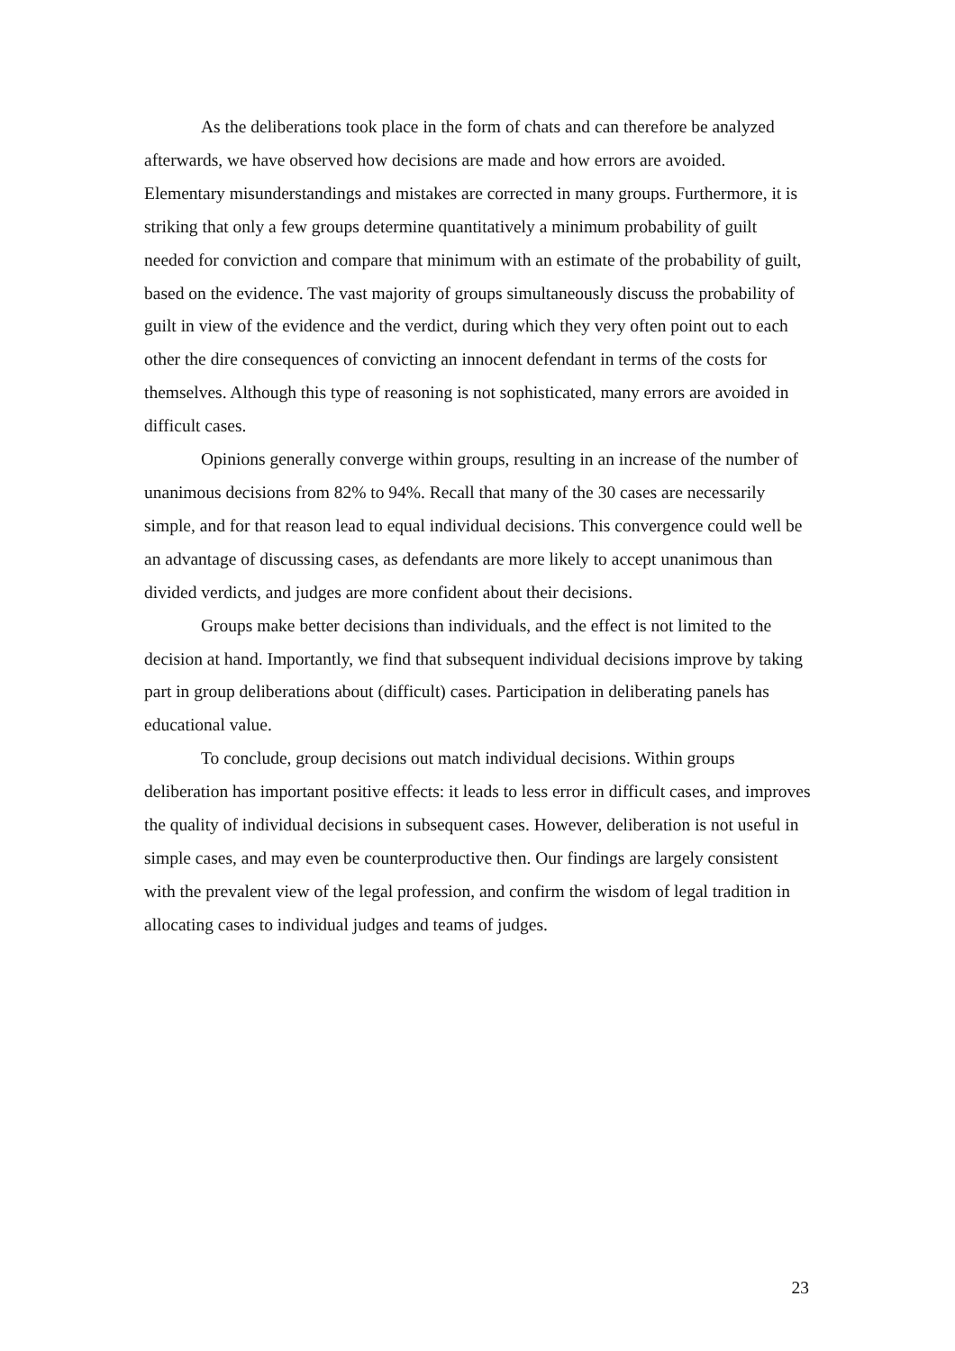As the deliberations took place in the form of chats and can therefore be analyzed afterwards, we have observed how decisions are made and how errors are avoided. Elementary misunderstandings and mistakes are corrected in many groups. Furthermore, it is striking that only a few groups determine quantitatively a minimum probability of guilt needed for conviction and compare that minimum with an estimate of the probability of guilt, based on the evidence. The vast majority of groups simultaneously discuss the probability of guilt in view of the evidence and the verdict, during which they very often point out to each other the dire consequences of convicting an innocent defendant in terms of the costs for themselves. Although this type of reasoning is not sophisticated, many errors are avoided in difficult cases.
Opinions generally converge within groups, resulting in an increase of the number of unanimous decisions from 82% to 94%. Recall that many of the 30 cases are necessarily simple, and for that reason lead to equal individual decisions. This convergence could well be an advantage of discussing cases, as defendants are more likely to accept unanimous than divided verdicts, and judges are more confident about their decisions.
Groups make better decisions than individuals, and the effect is not limited to the decision at hand. Importantly, we find that subsequent individual decisions improve by taking part in group deliberations about (difficult) cases. Participation in deliberating panels has educational value.
To conclude, group decisions out match individual decisions. Within groups deliberation has important positive effects: it leads to less error in difficult cases, and improves the quality of individual decisions in subsequent cases. However, deliberation is not useful in simple cases, and may even be counterproductive then. Our findings are largely consistent with the prevalent view of the legal profession, and confirm the wisdom of legal tradition in allocating cases to individual judges and teams of judges.
23